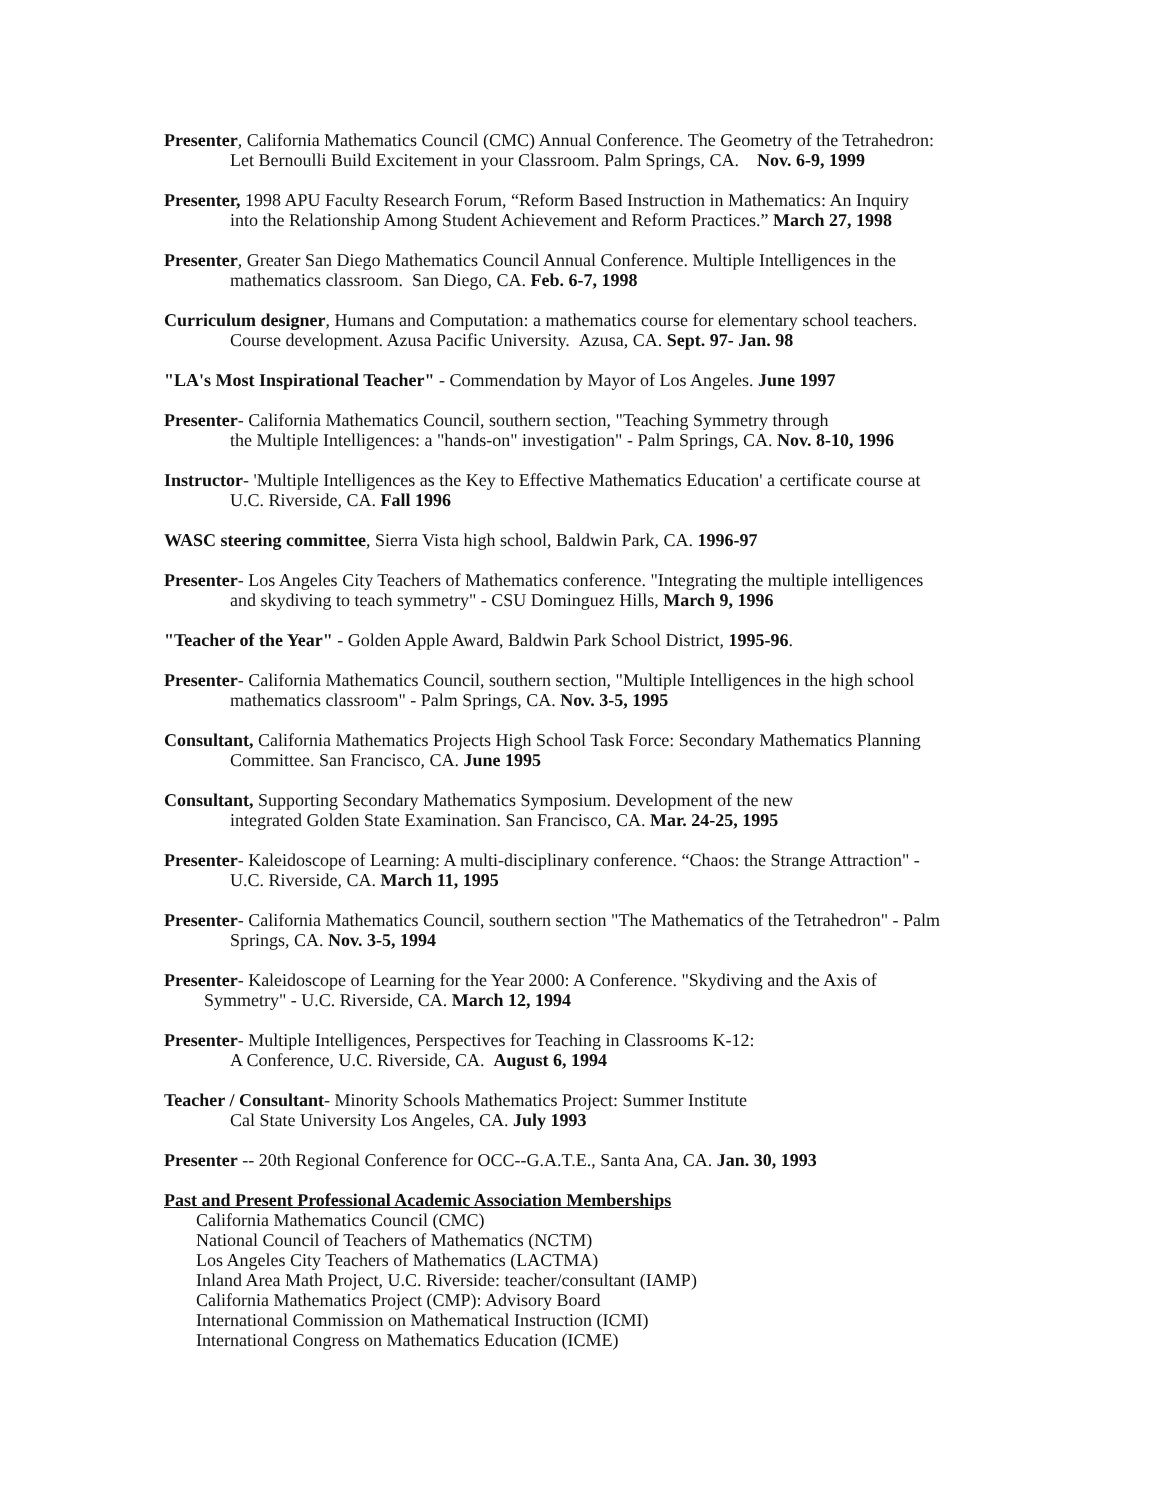Presenter, California Mathematics Council (CMC) Annual Conference. The Geometry of the Tetrahedron:
Let Bernoulli Build Excitement in your Classroom. Palm Springs, CA. Nov. 6-9, 1999
Presenter, 1998 APU Faculty Research Forum, “Reform Based Instruction in Mathematics: An Inquiry
into the Relationship Among Student Achievement and Reform Practices.” March 27, 1998
Presenter, Greater San Diego Mathematics Council Annual Conference. Multiple Intelligences in the
mathematics classroom. San Diego, CA. Feb. 6-7, 1998
Curriculum designer, Humans and Computation: a mathematics course for elementary school teachers.
Course development. Azusa Pacific University. Azusa, CA. Sept. 97- Jan. 98
"LA's Most Inspirational Teacher" - Commendation by Mayor of Los Angeles. June 1997
Presenter- California Mathematics Council, southern section, "Teaching Symmetry through
the Multiple Intelligences: a "hands-on" investigation" - Palm Springs, CA. Nov. 8-10, 1996
Instructor- 'Multiple Intelligences as the Key to Effective Mathematics Education' a certificate course at
U.C. Riverside, CA. Fall 1996
WASC steering committee, Sierra Vista high school, Baldwin Park, CA. 1996-97
Presenter- Los Angeles City Teachers of Mathematics conference. "Integrating the multiple intelligences
and skydiving to teach symmetry" - CSU Dominguez Hills, March 9, 1996
"Teacher of the Year" - Golden Apple Award, Baldwin Park School District, 1995-96.
Presenter- California Mathematics Council, southern section, "Multiple Intelligences in the high school
mathematics classroom" - Palm Springs, CA. Nov. 3-5, 1995
Consultant, California Mathematics Projects High School Task Force: Secondary Mathematics Planning
Committee. San Francisco, CA. June 1995
Consultant, Supporting Secondary Mathematics Symposium. Development of the new
integrated Golden State Examination. San Francisco, CA. Mar. 24-25, 1995
Presenter- Kaleidoscope of Learning: A multi-disciplinary conference. “Chaos: the Strange Attraction" -
U.C. Riverside, CA. March 11, 1995
Presenter- California Mathematics Council, southern section "The Mathematics of the Tetrahedron" - Palm
Springs, CA. Nov. 3-5, 1994
Presenter- Kaleidoscope of Learning for the Year 2000: A Conference. "Skydiving and the Axis of
Symmetry" - U.C. Riverside, CA. March 12, 1994
Presenter- Multiple Intelligences, Perspectives for Teaching in Classrooms K-12:
A Conference, U.C. Riverside, CA. August 6, 1994
Teacher / Consultant- Minority Schools Mathematics Project: Summer Institute
Cal State University Los Angeles, CA. July 1993
Presenter -- 20th Regional Conference for OCC--G.A.T.E., Santa Ana, CA. Jan. 30, 1993
Past and Present Professional Academic Association Memberships
California Mathematics Council (CMC)
National Council of Teachers of Mathematics (NCTM)
Los Angeles City Teachers of Mathematics (LACTMA)
Inland Area Math Project, U.C. Riverside: teacher/consultant (IAMP)
California Mathematics Project (CMP): Advisory Board
International Commission on Mathematical Instruction (ICMI)
International Congress on Mathematics Education (ICME)